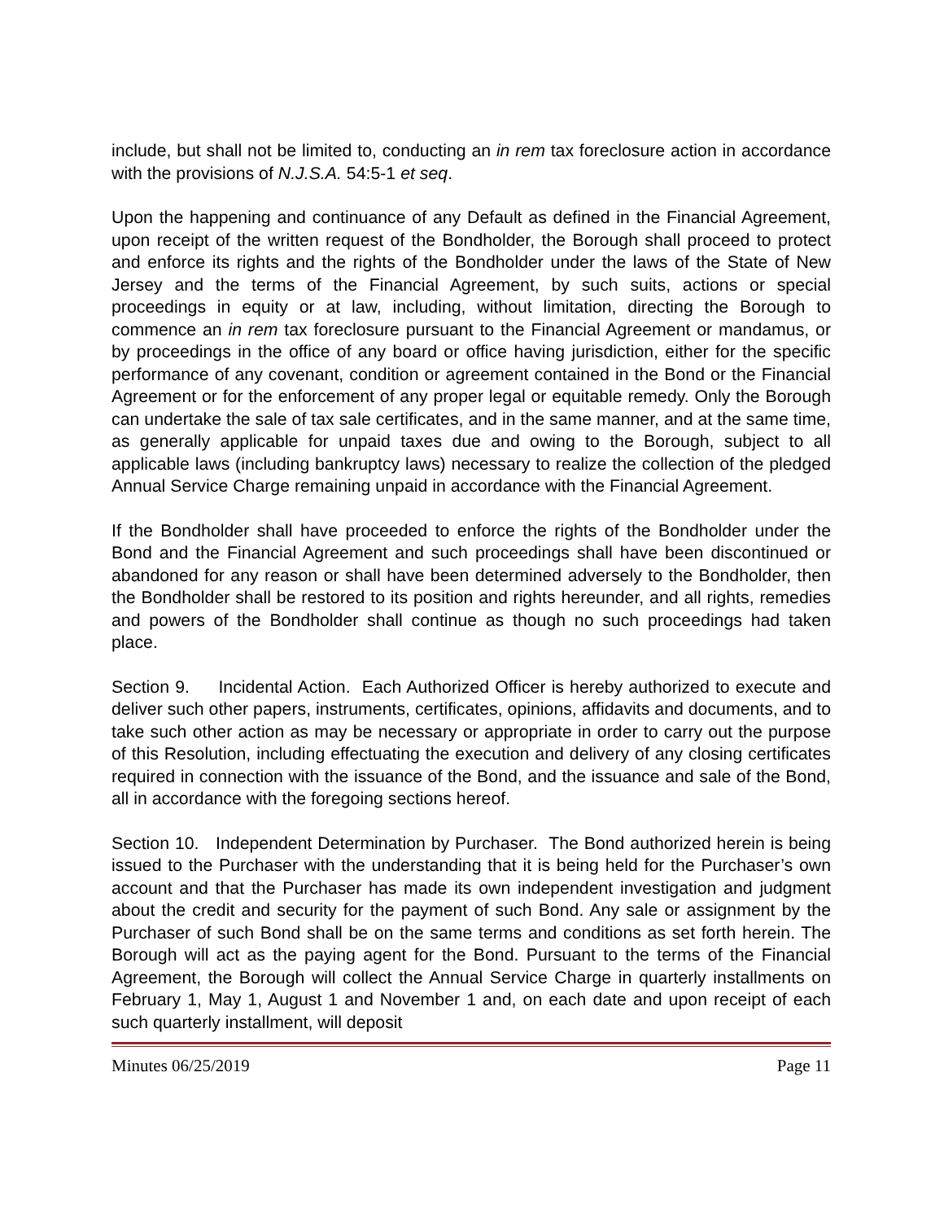include, but shall not be limited to, conducting an in rem tax foreclosure action in accordance with the provisions of N.J.S.A. 54:5-1 et seq.
Upon the happening and continuance of any Default as defined in the Financial Agreement, upon receipt of the written request of the Bondholder, the Borough shall proceed to protect and enforce its rights and the rights of the Bondholder under the laws of the State of New Jersey and the terms of the Financial Agreement, by such suits, actions or special proceedings in equity or at law, including, without limitation, directing the Borough to commence an in rem tax foreclosure pursuant to the Financial Agreement or mandamus, or by proceedings in the office of any board or office having jurisdiction, either for the specific performance of any covenant, condition or agreement contained in the Bond or the Financial Agreement or for the enforcement of any proper legal or equitable remedy. Only the Borough can undertake the sale of tax sale certificates, and in the same manner, and at the same time, as generally applicable for unpaid taxes due and owing to the Borough, subject to all applicable laws (including bankruptcy laws) necessary to realize the collection of the pledged Annual Service Charge remaining unpaid in accordance with the Financial Agreement.
If the Bondholder shall have proceeded to enforce the rights of the Bondholder under the Bond and the Financial Agreement and such proceedings shall have been discontinued or abandoned for any reason or shall have been determined adversely to the Bondholder, then the Bondholder shall be restored to its position and rights hereunder, and all rights, remedies and powers of the Bondholder shall continue as though no such proceedings had taken place.
Section 9. Incidental Action. Each Authorized Officer is hereby authorized to execute and deliver such other papers, instruments, certificates, opinions, affidavits and documents, and to take such other action as may be necessary or appropriate in order to carry out the purpose of this Resolution, including effectuating the execution and delivery of any closing certificates required in connection with the issuance of the Bond, and the issuance and sale of the Bond, all in accordance with the foregoing sections hereof.
Section 10. Independent Determination by Purchaser. The Bond authorized herein is being issued to the Purchaser with the understanding that it is being held for the Purchaser’s own account and that the Purchaser has made its own independent investigation and judgment about the credit and security for the payment of such Bond. Any sale or assignment by the Purchaser of such Bond shall be on the same terms and conditions as set forth herein. The Borough will act as the paying agent for the Bond. Pursuant to the terms of the Financial Agreement, the Borough will collect the Annual Service Charge in quarterly installments on February 1, May 1, August 1 and November 1 and, on each date and upon receipt of each such quarterly installment, will deposit
Minutes 06/25/2019 Page 11